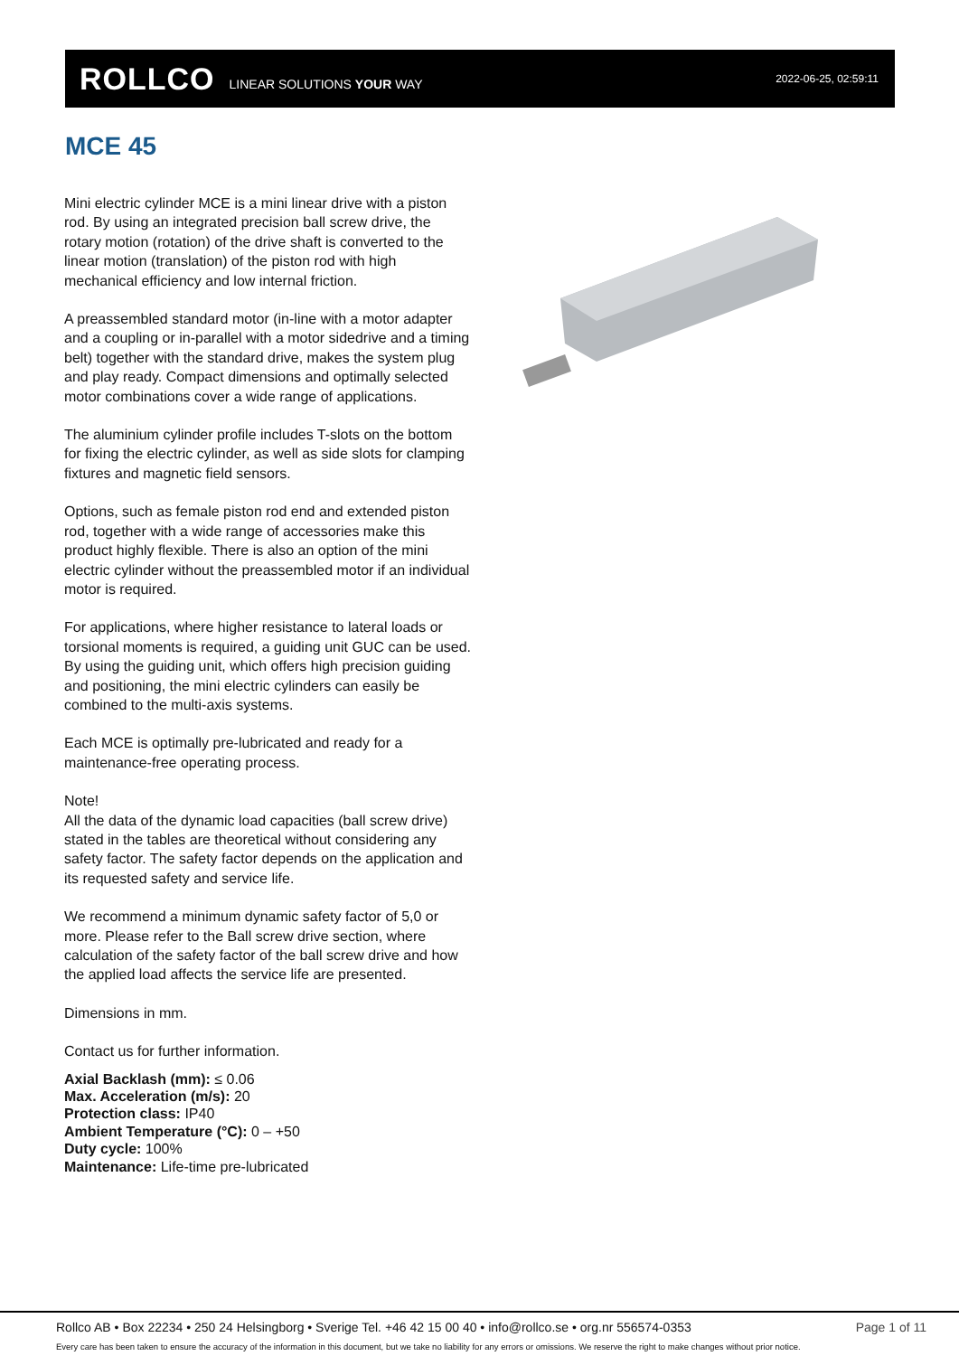ROLLCO LINEAR SOLUTIONS YOUR WAY 2022-06-25, 02:59:11
MCE 45
Mini electric cylinder MCE is a mini linear drive with a piston rod. By using an integrated precision ball screw drive, the rotary motion (rotation) of the drive shaft is converted to the linear motion (translation) of the piston rod with high mechanical efficiency and low internal friction.
A preassembled standard motor (in-line with a motor adapter and a coupling or in-parallel with a motor sidedrive and a timing belt) together with the standard drive, makes the system plug and play ready. Compact dimensions and optimally selected motor combinations cover a wide range of applications.
The aluminium cylinder profile includes T-slots on the bottom for fixing the electric cylinder, as well as side slots for clamping fixtures and magnetic field sensors.
Options, such as female piston rod end and extended piston rod, together with a wide range of accessories make this product highly flexible. There is also an option of the mini electric cylinder without the preassembled motor if an individual motor is required.
For applications, where higher resistance to lateral loads or torsional moments is required, a guiding unit GUC can be used. By using the guiding unit, which offers high precision guiding and positioning, the mini electric cylinders can easily be combined to the multi-axis systems.
Each MCE is optimally pre-lubricated and ready for a maintenance-free operating process.
Note!
All the data of the dynamic load capacities (ball screw drive) stated in the tables are theoretical without considering any safety factor. The safety factor depends on the application and its requested safety and service life.
We recommend a minimum dynamic safety factor of 5,0 or more. Please refer to the Ball screw drive section, where calculation of the safety factor of the ball screw drive and how the applied load affects the service life are presented.
Dimensions in mm.
Contact us for further information.
Axial Backlash (mm): ≤ 0.06
Max. Acceleration (m/s): 20
Protection class: IP40
Ambient Temperature (°C): 0 – +50
Duty cycle: 100%
Maintenance: Life-time pre-lubricated
Rollco AB • Box 22234 • 250 24 Helsingborg • Sverige Tel. +46 42 15 00 40 • info@rollco.se • org.nr 556574-0353 Page 1 of 11
Every care has been taken to ensure the accuracy of the information in this document, but we take no liability for any errors or omissions. We reserve the right to make changes without prior notice.